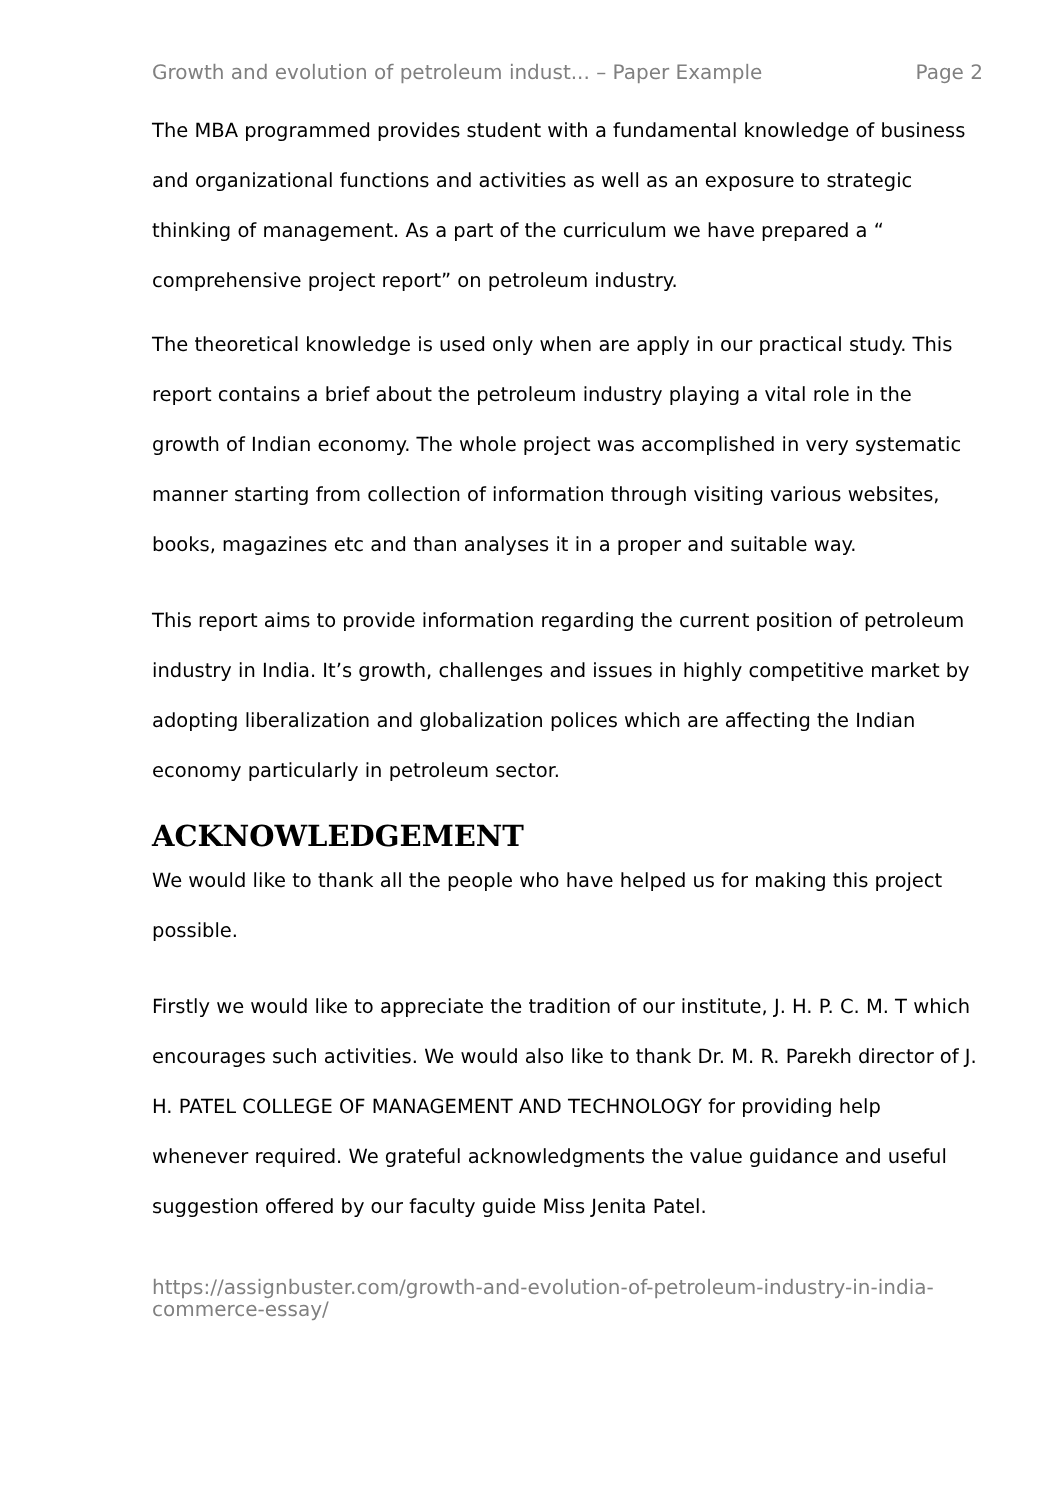Growth and evolution of petroleum indust... – Paper Example Page 2
The MBA programmed provides student with a fundamental knowledge of business and organizational functions and activities as well as an exposure to strategic thinking of management. As a part of the curriculum we have prepared a “ comprehensive project report” on petroleum industry.
The theoretical knowledge is used only when are apply in our practical study. This report contains a brief about the petroleum industry playing a vital role in the growth of Indian economy. The whole project was accomplished in very systematic manner starting from collection of information through visiting various websites, books, magazines etc and than analyses it in a proper and suitable way.
This report aims to provide information regarding the current position of petroleum industry in India. It’s growth, challenges and issues in highly competitive market by adopting liberalization and globalization polices which are affecting the Indian economy particularly in petroleum sector.
ACKNOWLEDGEMENT
We would like to thank all the people who have helped us for making this project possible.
Firstly we would like to appreciate the tradition of our institute, J. H. P. C. M. T which encourages such activities. We would also like to thank Dr. M. R. Parekh director of J. H. PATEL COLLEGE OF MANAGEMENT AND TECHNOLOGY for providing help whenever required. We grateful acknowledgments the value guidance and useful suggestion offered by our faculty guide Miss Jenita Patel.
https://assignbuster.com/growth-and-evolution-of-petroleum-industry-in-india-commerce-essay/